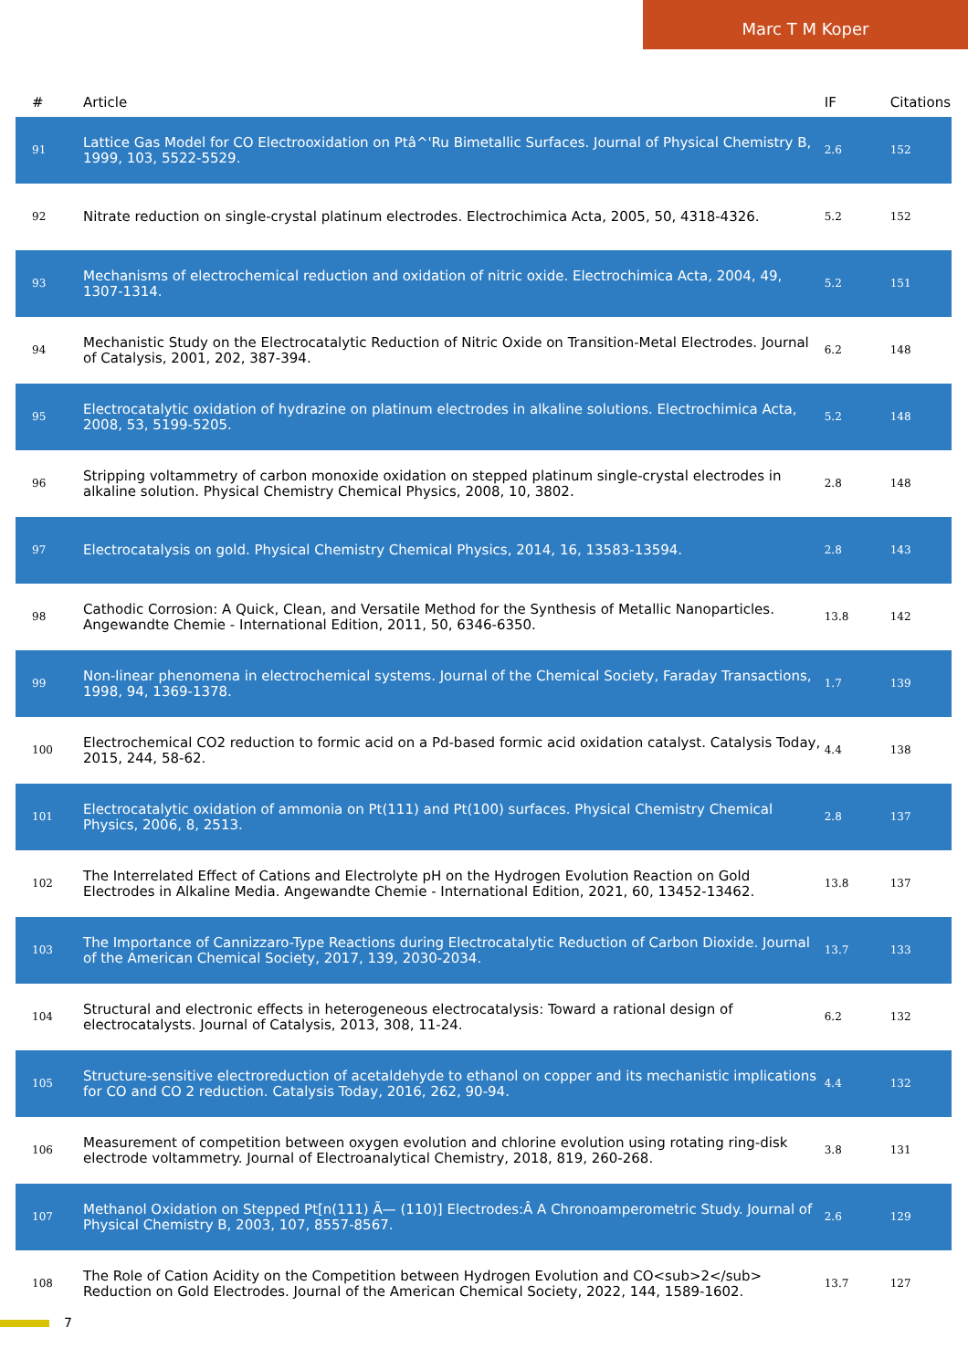Marc T M Koper
| # | Article | IF | Citations |
| --- | --- | --- | --- |
| 91 | Lattice Gas Model for CO Electrooxidation on Ptâ^'Ru Bimetallic Surfaces. Journal of Physical Chemistry B, 1999, 103, 5522-5529. | 2.6 | 152 |
| 92 | Nitrate reduction on single-crystal platinum electrodes. Electrochimica Acta, 2005, 50, 4318-4326. | 5.2 | 152 |
| 93 | Mechanisms of electrochemical reduction and oxidation of nitric oxide. Electrochimica Acta, 2004, 49, 1307-1314. | 5.2 | 151 |
| 94 | Mechanistic Study on the Electrocatalytic Reduction of Nitric Oxide on Transition-Metal Electrodes. Journal of Catalysis, 2001, 202, 387-394. | 6.2 | 148 |
| 95 | Electrocatalytic oxidation of hydrazine on platinum electrodes in alkaline solutions. Electrochimica Acta, 2008, 53, 5199-5205. | 5.2 | 148 |
| 96 | Stripping voltammetry of carbon monoxide oxidation on stepped platinum single-crystal electrodes in alkaline solution. Physical Chemistry Chemical Physics, 2008, 10, 3802. | 2.8 | 148 |
| 97 | Electrocatalysis on gold. Physical Chemistry Chemical Physics, 2014, 16, 13583-13594. | 2.8 | 143 |
| 98 | Cathodic Corrosion: A Quick, Clean, and Versatile Method for the Synthesis of Metallic Nanoparticles. Angewandte Chemie - International Edition, 2011, 50, 6346-6350. | 13.8 | 142 |
| 99 | Non-linear phenomena in electrochemical systems. Journal of the Chemical Society, Faraday Transactions, 1998, 94, 1369-1378. | 1.7 | 139 |
| 100 | Electrochemical CO2 reduction to formic acid on a Pd-based formic acid oxidation catalyst. Catalysis Today, 2015, 244, 58-62. | 4.4 | 138 |
| 101 | Electrocatalytic oxidation of ammonia on Pt(111) and Pt(100) surfaces. Physical Chemistry Chemical Physics, 2006, 8, 2513. | 2.8 | 137 |
| 102 | The Interrelated Effect of Cations and Electrolyte pH on the Hydrogen Evolution Reaction on Gold Electrodes in Alkaline Media. Angewandte Chemie - International Edition, 2021, 60, 13452-13462. | 13.8 | 137 |
| 103 | The Importance of Cannizzaro-Type Reactions during Electrocatalytic Reduction of Carbon Dioxide. Journal of the American Chemical Society, 2017, 139, 2030-2034. | 13.7 | 133 |
| 104 | Structural and electronic effects in heterogeneous electrocatalysis: Toward a rational design of electrocatalysts. Journal of Catalysis, 2013, 308, 11-24. | 6.2 | 132 |
| 105 | Structure-sensitive electroreduction of acetaldehyde to ethanol on copper and its mechanistic implications for CO and CO 2 reduction. Catalysis Today, 2016, 262, 90-94. | 4.4 | 132 |
| 106 | Measurement of competition between oxygen evolution and chlorine evolution using rotating ring-disk electrode voltammetry. Journal of Electroanalytical Chemistry, 2018, 819, 260-268. | 3.8 | 131 |
| 107 | Methanol Oxidation on Stepped Pt[n(111) Ã— (110)] Electrodes:Â A Chronoamperometric Study. Journal of Physical Chemistry B, 2003, 107, 8557-8567. | 2.6 | 129 |
| 108 | The Role of Cation Acidity on the Competition between Hydrogen Evolution and CO<sub>2</sub> Reduction on Gold Electrodes. Journal of the American Chemical Society, 2022, 144, 1589-1602. | 13.7 | 127 |
7